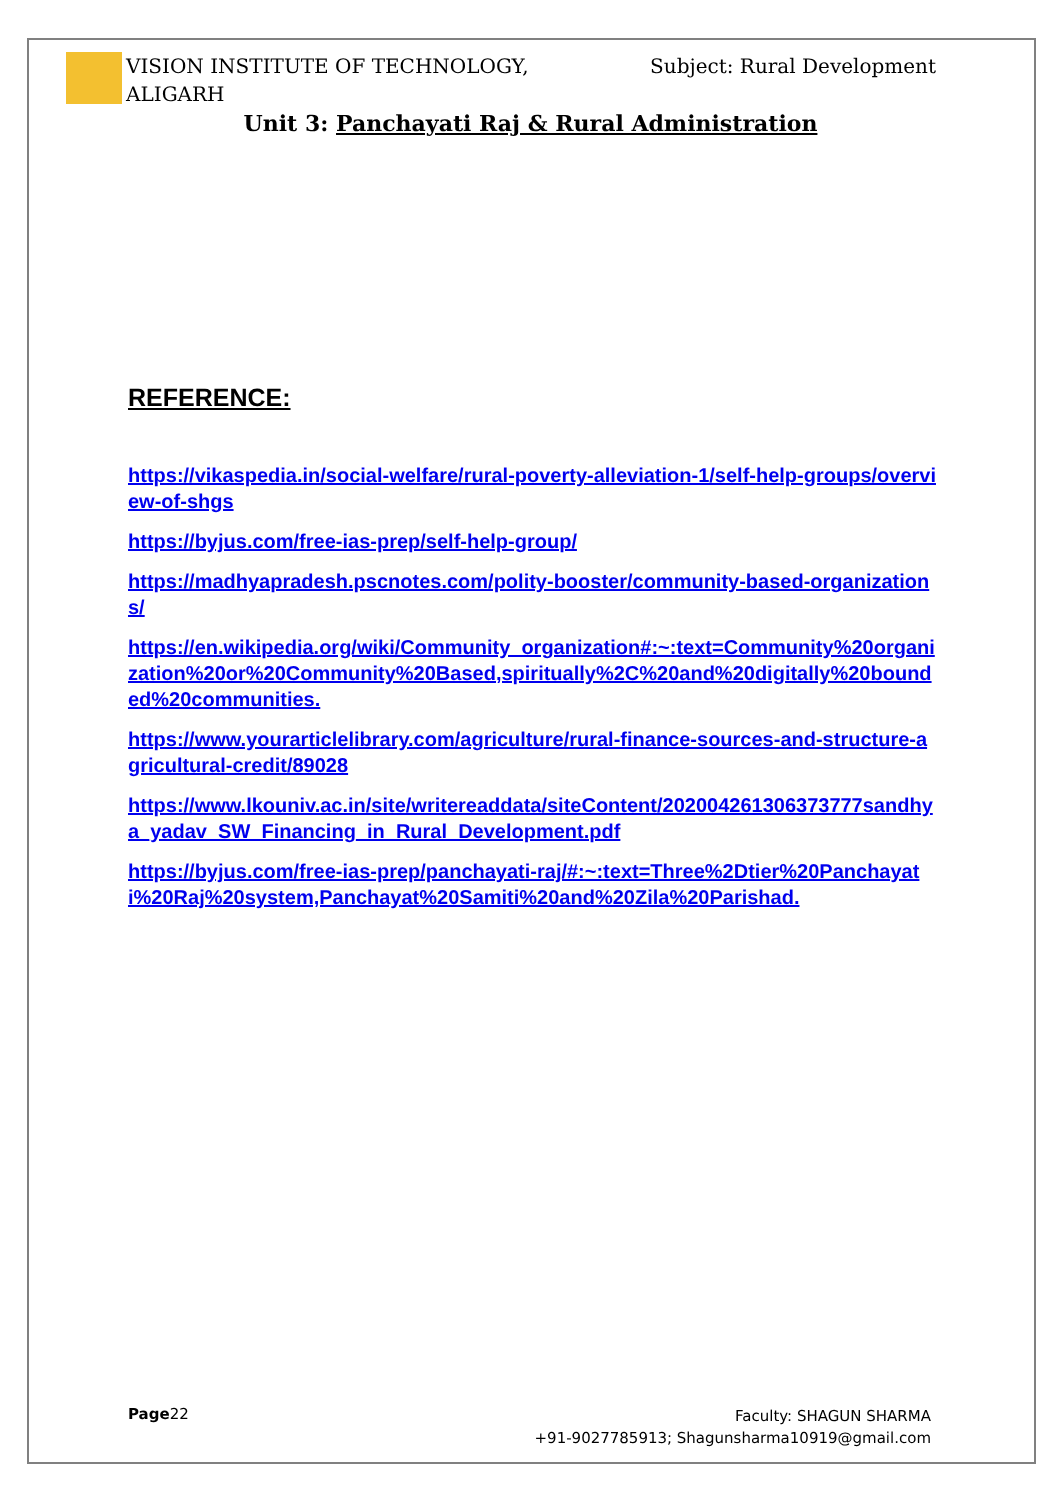VISION INSTITUTE OF TECHNOLOGY,
ALIGARH
Subject: Rural Development
Unit 3: Panchayati Raj & Rural Administration
REFERENCE:
https://vikaspedia.in/social-welfare/rural-poverty-alleviation-1/self-help-groups/overview-of-shgs
https://byjus.com/free-ias-prep/self-help-group/
https://madhyapradesh.pscnotes.com/polity-booster/community-based-organizations/
https://en.wikipedia.org/wiki/Community_organization#:~:text=Community%20organization%20or%20Community%20Based,spiritually%2C%20and%20digitally%20bounded%20communities.
https://www.yourarticlelibrary.com/agriculture/rural-finance-sources-and-structure-agricultural-credit/89028
https://www.lkouniv.ac.in/site/writereaddata/siteContent/202004261306373777sandhya_yadav_SW_Financing_in_Rural_Development.pdf
https://byjus.com/free-ias-prep/panchayati-raj/#:~:text=Three%2Dtier%20Panchayati%20Raj%20system,Panchayat%20Samiti%20and%20Zila%20Parishad.
Page22
Faculty: SHAGUN SHARMA
+91-9027785913; Shagunsharma10919@gmail.com